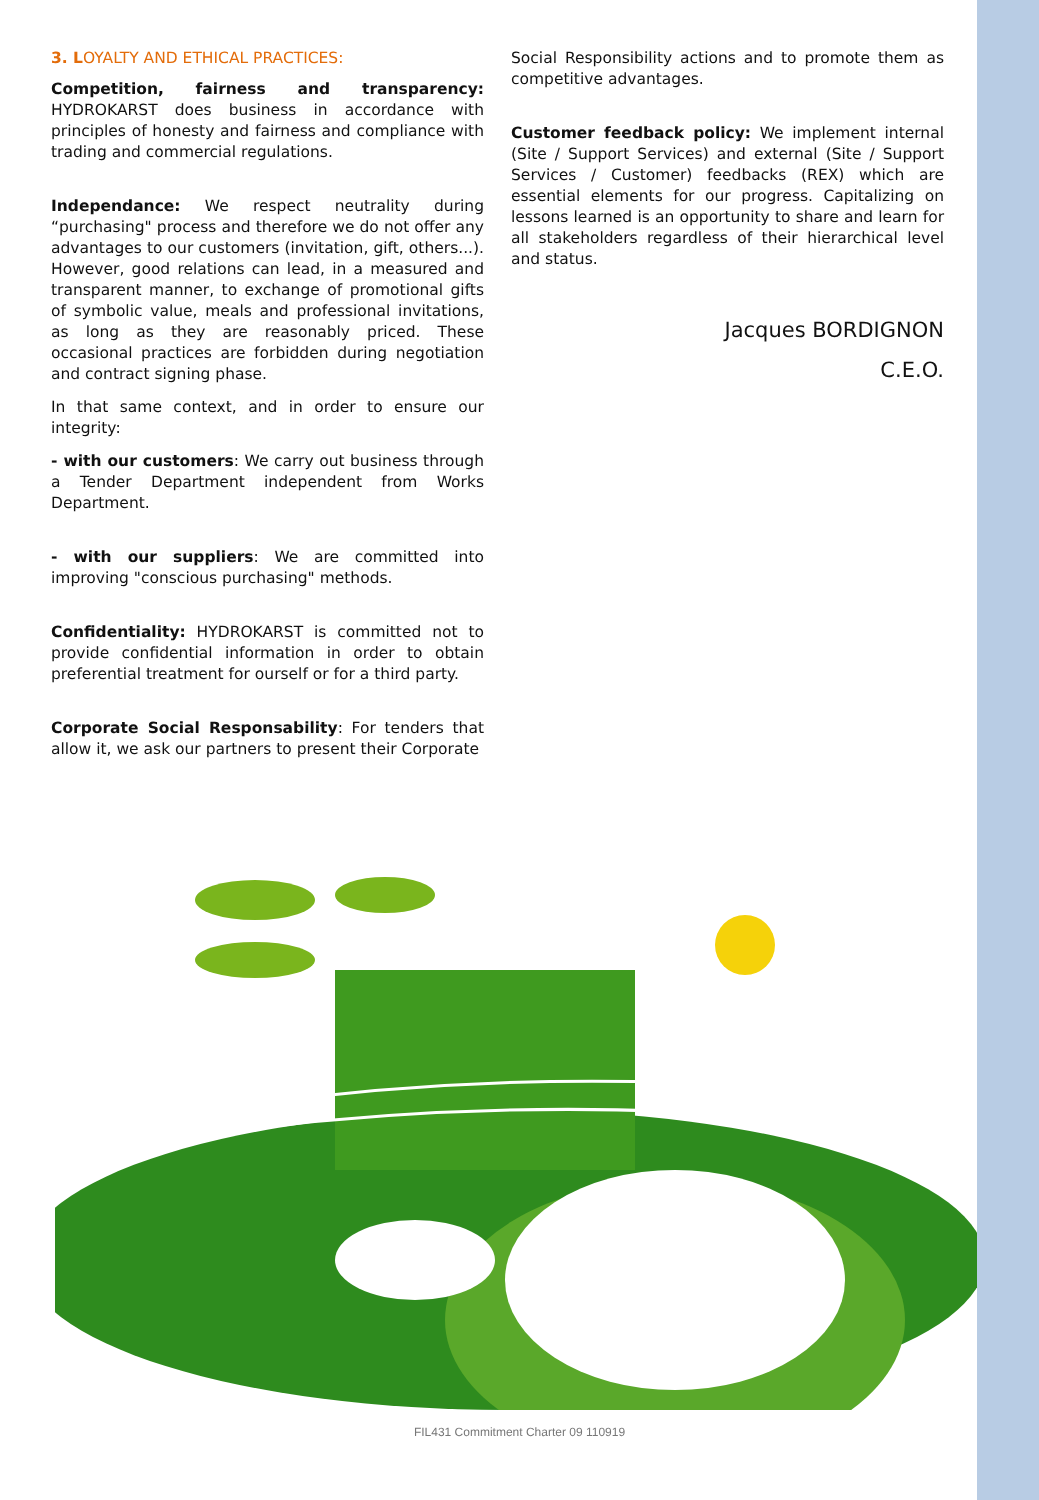3. LOYALTY AND ETHICAL PRACTICES:
Competition, fairness and transparency: HYDROKARST does business in accordance with principles of honesty and fairness and compliance with trading and commercial regulations.
Independance: We respect neutrality during “purchasing" process and therefore we do not offer any advantages to our customers (invitation, gift, others...). However, good relations can lead, in a measured and transparent manner, to exchange of promotional gifts of symbolic value, meals and professional invitations, as long as they are reasonably priced. These occasional practices are forbidden during negotiation and contract signing phase.
In that same context, and in order to ensure our integrity:
- with our customers: We carry out business through a Tender Department independent from Works Department.
- with our suppliers: We are committed into improving "conscious purchasing" methods.
Confidentiality: HYDROKARST is committed not to provide confidential information in order to obtain preferential treatment for ourself or for a third party.
Corporate Social Responsability: For tenders that allow it, we ask our partners to present their Corporate
Social Responsibility actions and to promote them as competitive advantages.
Customer feedback policy: We implement internal (Site / Support Services) and external (Site / Support Services / Customer) feedbacks (REX) which are essential elements for our progress. Capitalizing on lessons learned is an opportunity to share and learn for all stakeholders regardless of their hierarchical level and status.
Jacques BORDIGNON
C.E.O.
FIL431 Commitment Charter 09 110919